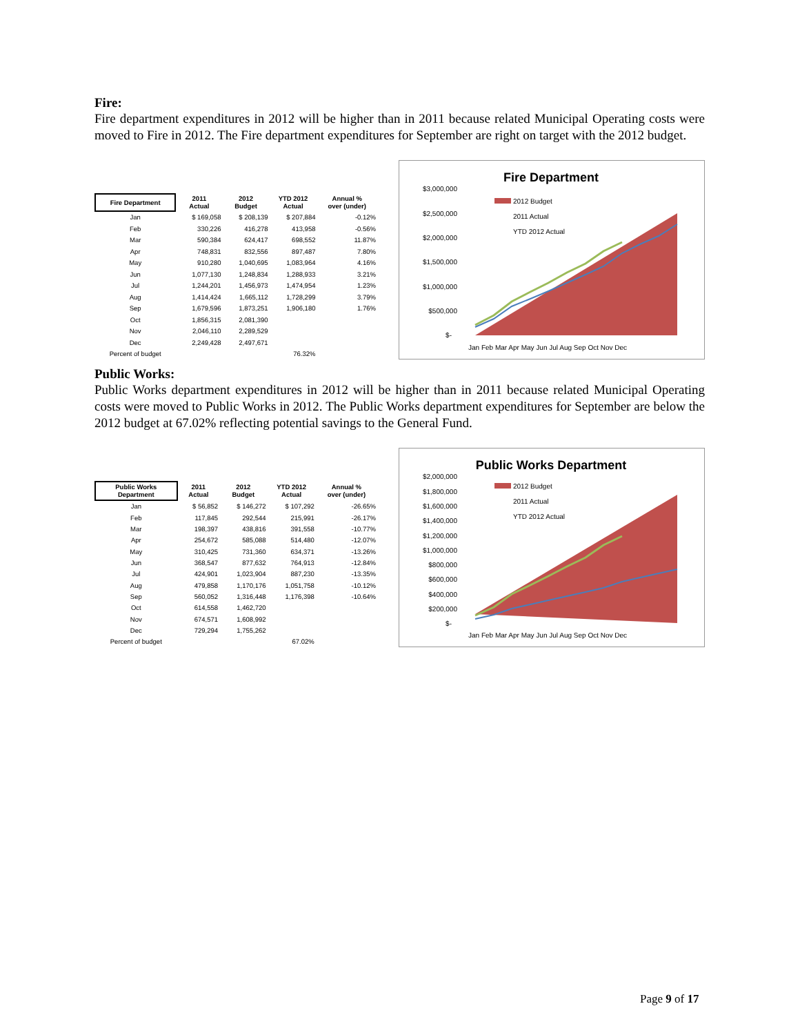Fire:
Fire department expenditures in 2012 will be higher than in 2011 because related Municipal Operating costs were moved to Fire in 2012. The Fire department expenditures for September are right on target with the 2012 budget.
| Fire Department | 2011 Actual | 2012 Budget | YTD 2012 Actual | Annual % over (under) |
| --- | --- | --- | --- | --- |
| Jan | $ 169,058 | $ 208,139 | $ 207,884 | -0.12% |
| Feb | 330,226 | 416,278 | 413,958 | -0.56% |
| Mar | 590,384 | 624,417 | 698,552 | 11.87% |
| Apr | 748,831 | 832,556 | 897,487 | 7.80% |
| May | 910,280 | 1,040,695 | 1,083,964 | 4.16% |
| Jun | 1,077,130 | 1,248,834 | 1,288,933 | 3.21% |
| Jul | 1,244,201 | 1,456,973 | 1,474,954 | 1.23% |
| Aug | 1,414,424 | 1,665,112 | 1,728,299 | 3.79% |
| Sep | 1,679,596 | 1,873,251 | 1,906,180 | 1.76% |
| Oct | 1,856,315 | 2,081,390 | | |
| Nov | 2,046,110 | 2,289,529 | | |
| Dec | 2,249,428 | 2,497,671 | | |
| Percent of budget | | | 76.32% | |
Fire Department
$3,000,000
$2,500,000
$2,000,000
$1,500,000
$1,000,000
$500,000
$-
2012 Budget
2011 Actual
YTD 2012 Actual
Jan Feb Mar Apr May Jun Jul Aug Sep Oct Nov Dec
Public Works:
Public Works department expenditures in 2012 will be higher than in 2011 because related Municipal Operating costs were moved to Public Works in 2012. The Public Works department expenditures for September are below the 2012 budget at 67.02% reflecting potential savings to the General Fund.
| Public Works Department | 2011 Actual | 2012 Budget | YTD 2012 Actual | Annual % over (under) |
| --- | --- | --- | --- | --- |
| Jan | $ 56,852 | $ 146,272 | $ 107,292 | -26.65% |
| Feb | 117,845 | 292,544 | 215,991 | -26.17% |
| Mar | 198,397 | 438,816 | 391,558 | -10.77% |
| Apr | 254,672 | 585,088 | 514,480 | -12.07% |
| May | 310,425 | 731,360 | 634,371 | -13.26% |
| Jun | 368,547 | 877,632 | 764,913 | -12.84% |
| Jul | 424,901 | 1,023,904 | 887,230 | -13.35% |
| Aug | 479,858 | 1,170,176 | 1,051,758 | -10.12% |
| Sep | 560,052 | 1,316,448 | 1,176,398 | -10.64% |
| Oct | 614,558 | 1,462,720 | | |
| Nov | 674,571 | 1,608,992 | | |
| Dec | 729,294 | 1,755,262 | | |
| Percent of budget | | | 67.02% | |
Public Works Department
$2,000,000
$1,800,000
$1,600,000
$1,400,000
$1,200,000
$1,000,000
$800,000
$600,000
$400,000
$200,000
$-
2012 Budget
2011 Actual
YTD 2012 Actual
Jan Feb Mar Apr May Jun Jul Aug Sep Oct Nov Dec
Page 9 of 17